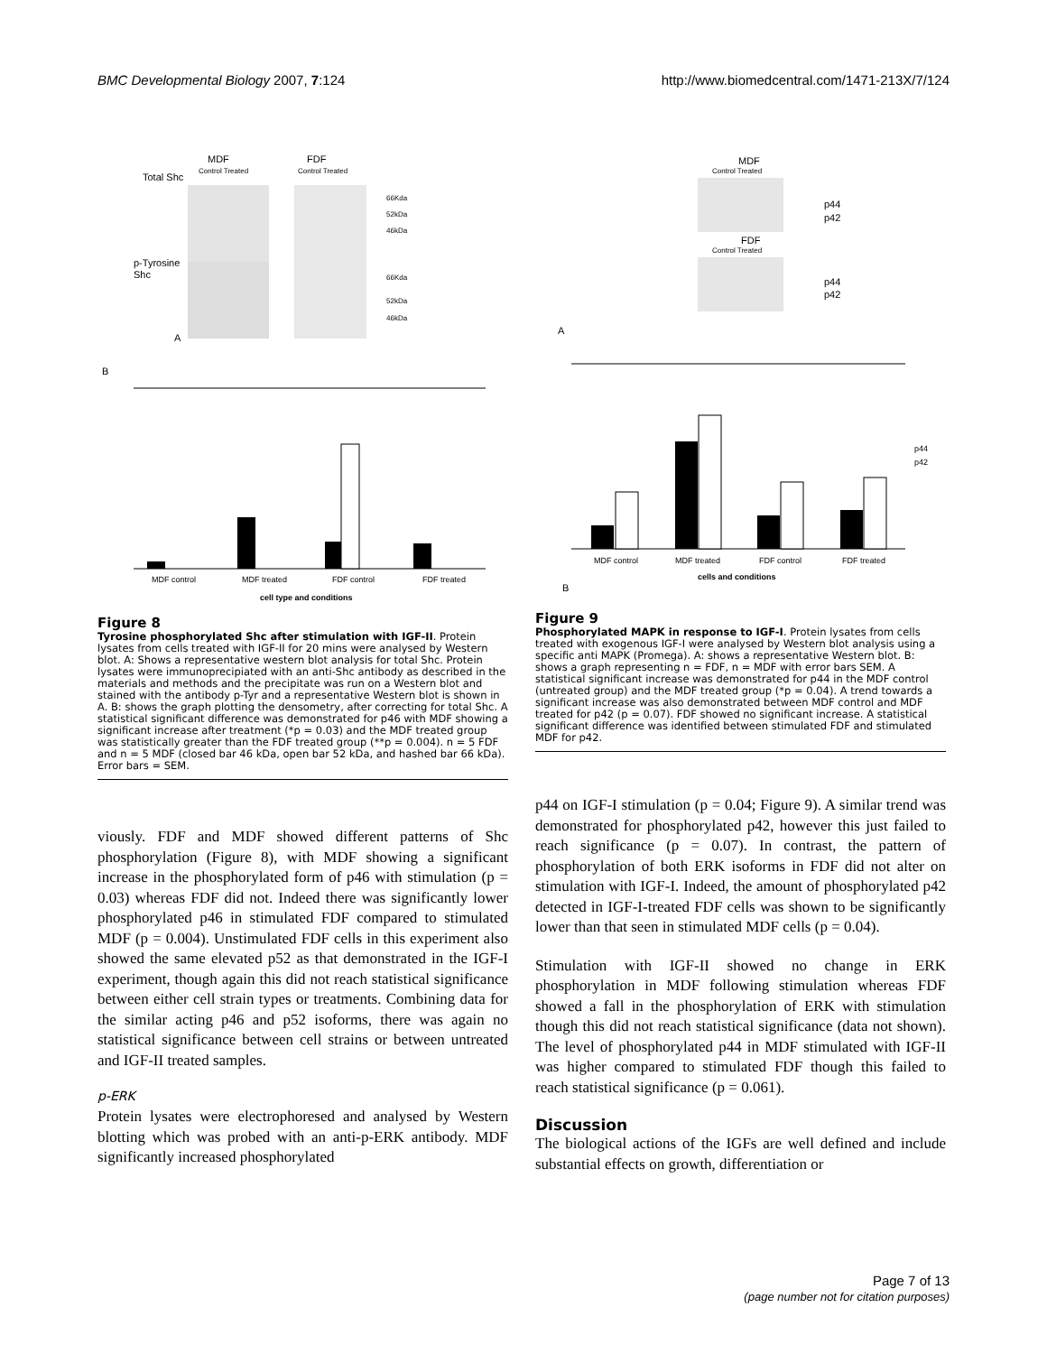BMC Developmental Biology 2007, 7:124 http://www.biomedcentral.com/1471-213X/7/124
Total Shc
MDF
FDF
Control Treated
Control Treated
66Kda
52kDa
46kDa
p-Tyrosine
Shc
66Kda
52kDa
46kDa
A
B
MDF control
MDF treated
FDF control
FDF treated
cell type and conditions
Figure 8
Tyrosine phosphorylated Shc after stimulation with IGF-II. Protein lysates from cells treated with IGF-II for 20 mins were analysed by Western blot. A: Shows a representative western blot analysis for total Shc. Protein lysates were immunoprecipiated with an anti-Shc antibody as described in the materials and methods and the precipitate was run on a Western blot and stained with the antibody p-Tyr and a representative Western blot is shown in A. B: shows the graph plotting the densometry, after correcting for total Shc. A statistical significant difference was demonstrated for p46 with MDF showing a significant increase after treatment (*p = 0.03) and the MDF treated group was statistically greater than the FDF treated group (**p = 0.004). n = 5 FDF and n = 5 MDF (closed bar 46 kDa, open bar 52 kDa, and hashed bar 66 kDa). Error bars = SEM.
viously. FDF and MDF showed different patterns of Shc phosphorylation (Figure 8), with MDF showing a significant increase in the phosphorylated form of p46 with stimulation (p = 0.03) whereas FDF did not. Indeed there was significantly lower phosphorylated p46 in stimulated FDF compared to stimulated MDF (p = 0.004). Unstimulated FDF cells in this experiment also showed the same elevated p52 as that demonstrated in the IGF-I experiment, though again this did not reach statistical significance between either cell strain types or treatments. Combining data for the similar acting p46 and p52 isoforms, there was again no statistical significance between cell strains or between untreated and IGF-II treated samples.
p-ERK
Protein lysates were electrophoresed and analysed by Western blotting which was probed with an anti-p-ERK antibody. MDF significantly increased phosphorylated
MDF
Control Treated
p44
p42
FDF
Control Treated
p44
p42
A
p44
p42
MDF control
MDF treated
FDF control
FDF treated
cells and conditions
B
Figure 9
Phosphorylated MAPK in response to IGF-I. Protein lysates from cells treated with exogenous IGF-I were analysed by Western blot analysis using a specific anti MAPK (Promega). A: shows a representative Western blot. B: shows a graph representing n = FDF, n = MDF with error bars SEM. A statistical significant increase was demonstrated for p44 in the MDF control (untreated group) and the MDF treated group (*p = 0.04). A trend towards a significant increase was also demonstrated between MDF control and MDF treated for p42 (p = 0.07). FDF showed no significant increase. A statistical significant difference was identified between stimulated FDF and stimulated MDF for p42.
p44 on IGF-I stimulation (p = 0.04; Figure 9). A similar trend was demonstrated for phosphorylated p42, however this just failed to reach significance (p = 0.07). In contrast, the pattern of phosphorylation of both ERK isoforms in FDF did not alter on stimulation with IGF-I. Indeed, the amount of phosphorylated p42 detected in IGF-I-treated FDF cells was shown to be significantly lower than that seen in stimulated MDF cells (p = 0.04).
Stimulation with IGF-II showed no change in ERK phosphorylation in MDF following stimulation whereas FDF showed a fall in the phosphorylation of ERK with stimulation though this did not reach statistical significance (data not shown). The level of phosphorylated p44 in MDF stimulated with IGF-II was higher compared to stimulated FDF though this failed to reach statistical significance (p = 0.061).
Discussion
The biological actions of the IGFs are well defined and include substantial effects on growth, differentiation or
Page 7 of 13
(page number not for citation purposes)